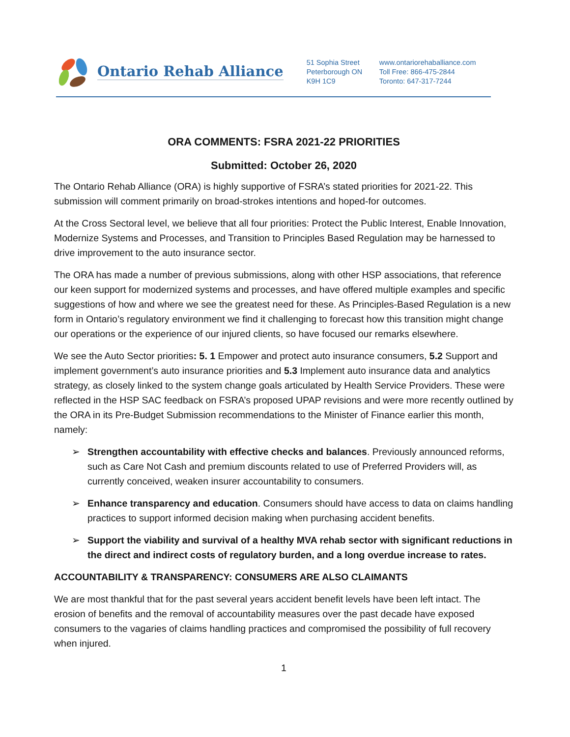Ontario Rehab Alliance
51 Sophia Street
Peterborough ON
K9H 1C9
www.ontariorehaballiance.com
Toll Free: 866-475-2844
Toronto: 647-317-7244
ORA COMMENTS: FSRA 2021-22 PRIORITIES
Submitted: October 26, 2020
The Ontario Rehab Alliance (ORA) is highly supportive of FSRA’s stated priorities for 2021-22. This submission will comment primarily on broad-strokes intentions and hoped-for outcomes.
At the Cross Sectoral level, we believe that all four priorities: Protect the Public Interest, Enable Innovation, Modernize Systems and Processes, and Transition to Principles Based Regulation may be harnessed to drive improvement to the auto insurance sector.
The ORA has made a number of previous submissions, along with other HSP associations, that reference our keen support for modernized systems and processes, and have offered multiple examples and specific suggestions of how and where we see the greatest need for these. As Principles-Based Regulation is a new form in Ontario’s regulatory environment we find it challenging to forecast how this transition might change our operations or the experience of our injured clients, so have focused our remarks elsewhere.
We see the Auto Sector priorities: 5. 1 Empower and protect auto insurance consumers, 5.2 Support and implement government’s auto insurance priorities and 5.3 Implement auto insurance data and analytics strategy, as closely linked to the system change goals articulated by Health Service Providers. These were reflected in the HSP SAC feedback on FSRA’s proposed UPAP revisions and were more recently outlined by the ORA in its Pre-Budget Submission recommendations to the Minister of Finance earlier this month, namely:
➢ Strengthen accountability with effective checks and balances. Previously announced reforms, such as Care Not Cash and premium discounts related to use of Preferred Providers will, as currently conceived, weaken insurer accountability to consumers.
➢ Enhance transparency and education. Consumers should have access to data on claims handling practices to support informed decision making when purchasing accident benefits.
➢ Support the viability and survival of a healthy MVA rehab sector with significant reductions in the direct and indirect costs of regulatory burden, and a long overdue increase to rates.
ACCOUNTABILITY & TRANSPARENCY: CONSUMERS ARE ALSO CLAIMANTS
We are most thankful that for the past several years accident benefit levels have been left intact. The erosion of benefits and the removal of accountability measures over the past decade have exposed consumers to the vagaries of claims handling practices and compromised the possibility of full recovery when injured.
1